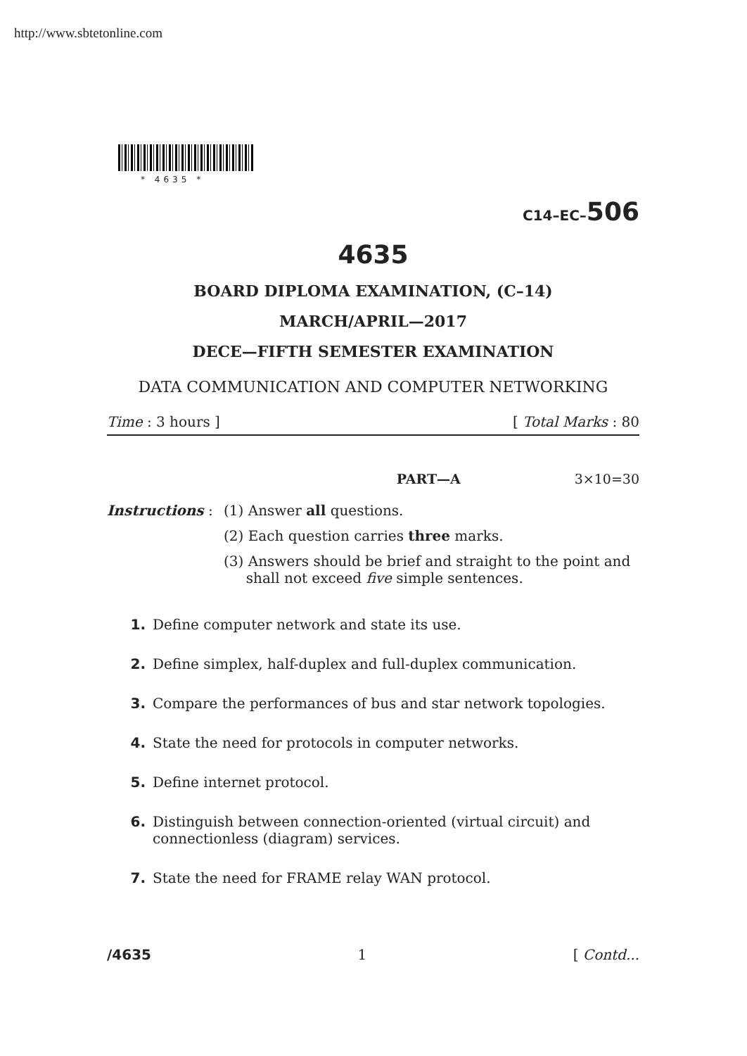http://www.sbtetonline.com
* 4635 *
C14–EC–506
4635
BOARD DIPLOMA EXAMINATION, (C–14)
MARCH/APRIL—2017
DECE—FIFTH SEMESTER EXAMINATION
DATA COMMUNICATION AND COMPUTER NETWORKING
Time : 3 hours ] [ Total Marks : 80
PART—A 3×10=30
Instructions :
(1) Answer all questions.
(2) Each question carries three marks.
(3) Answers should be brief and straight to the point and
shall not exceed five simple sentences.
1. Define computer network and state its use.
2. Define simplex, half-duplex and full-duplex communication.
3. Compare the performances of bus and star network topologies.
4. State the need for protocols in computer networks.
5. Define internet protocol.
6. Distinguish between connection-oriented (virtual circuit) and connectionless (diagram) services.
7. State the need for FRAME relay WAN protocol.
/4635 1 [ Contd...